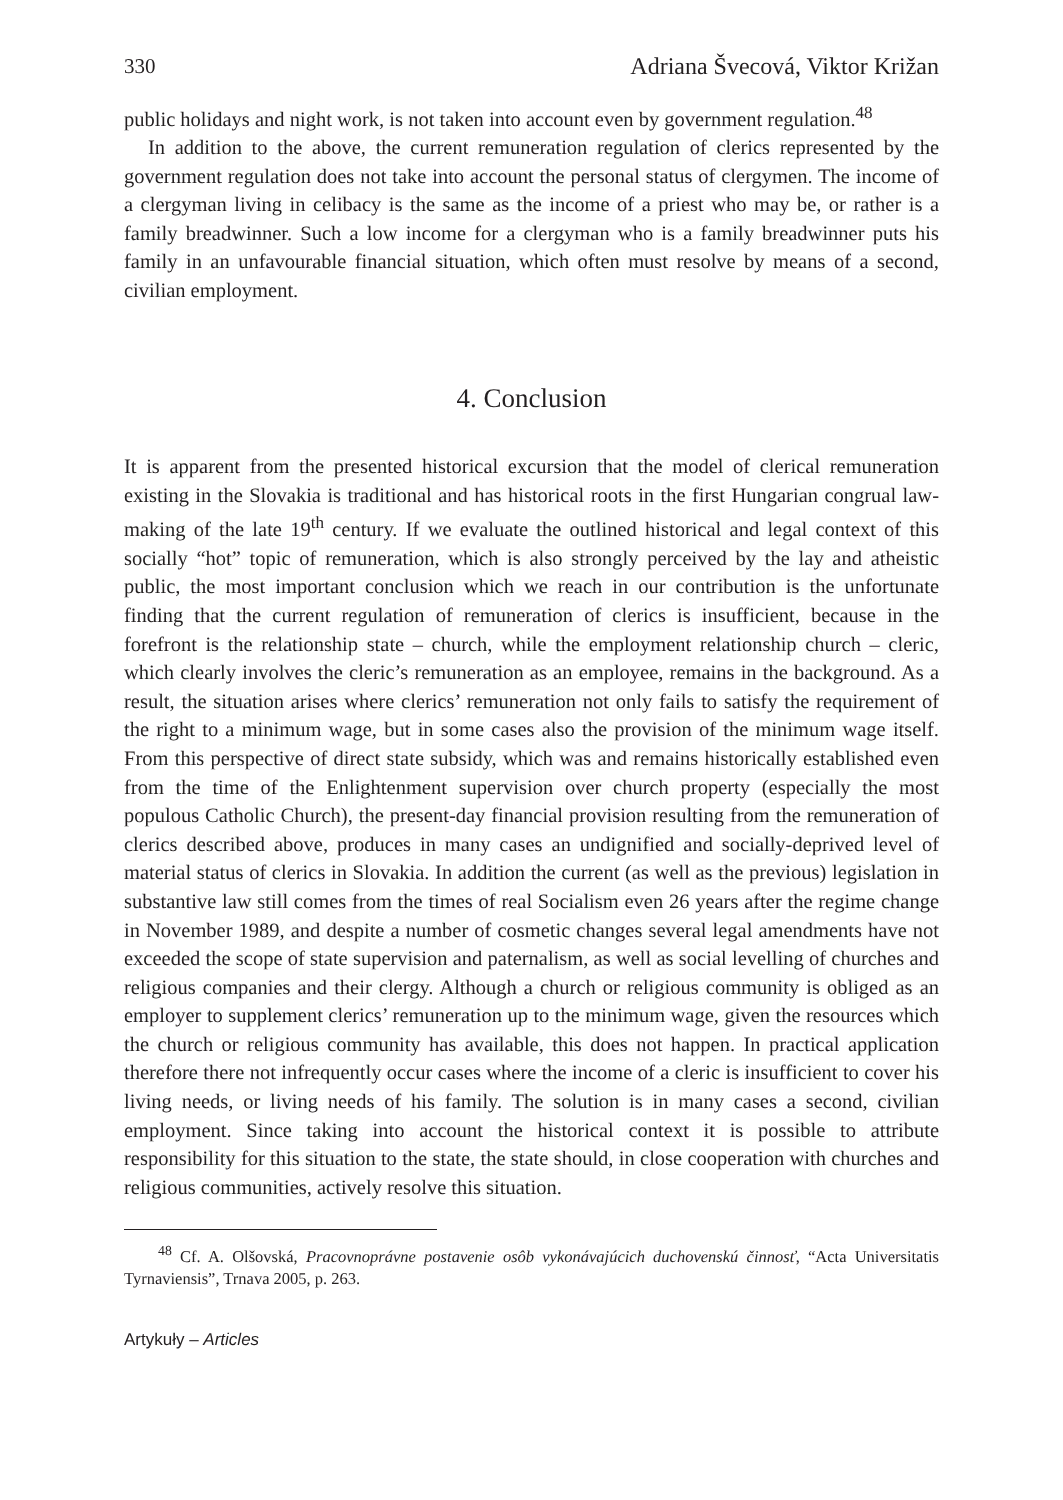330 Adriana Švecová, Viktor Križan
public holidays and night work, is not taken into account even by government regulation.<sup>48</sup>
In addition to the above, the current remuneration regulation of clerics represented by the government regulation does not take into account the personal status of clergymen. The income of a clergyman living in celibacy is the same as the income of a priest who may be, or rather is a family breadwinner. Such a low income for a clergyman who is a family breadwinner puts his family in an unfavourable financial situation, which often must resolve by means of a second, civilian employment.
4. Conclusion
It is apparent from the presented historical excursion that the model of clerical remuneration existing in the Slovakia is traditional and has historical roots in the first Hungarian congrual law-making of the late 19<sup>th</sup> century. If we evaluate the outlined historical and legal context of this socially “hot” topic of remuneration, which is also strongly perceived by the lay and atheistic public, the most important conclusion which we reach in our contribution is the unfortunate finding that the current regulation of remuneration of clerics is insufficient, because in the forefront is the relationship state – church, while the employment relationship church – cleric, which clearly involves the cleric’s remuneration as an employee, remains in the background. As a result, the situation arises where clerics’ remuneration not only fails to satisfy the requirement of the right to a minimum wage, but in some cases also the provision of the minimum wage itself. From this perspective of direct state subsidy, which was and remains historically established even from the time of the Enlightenment supervision over church property (especially the most populous Catholic Church), the present-day financial provision resulting from the remuneration of clerics described above, produces in many cases an undignified and socially-deprived level of material status of clerics in Slovakia. In addition the current (as well as the previous) legislation in substantive law still comes from the times of real Socialism even 26 years after the regime change in November 1989, and despite a number of cosmetic changes several legal amendments have not exceeded the scope of state supervision and paternalism, as well as social levelling of churches and religious companies and their clergy. Although a church or religious community is obliged as an employer to supplement clerics’ remuneration up to the minimum wage, given the resources which the church or religious community has available, this does not happen. In practical application therefore there not infrequently occur cases where the income of a cleric is insufficient to cover his living needs, or living needs of his family. The solution is in many cases a second, civilian employment. Since taking into account the historical context it is possible to attribute responsibility for this situation to the state, the state should, in close cooperation with churches and religious communities, actively resolve this situation.
<sup>48</sup> Cf. A. Olšovská, Pracovnoprávne postavenie osôb vykonávajúcich duchovenskú činnosť, “Acta Universitatis Tyrnaviensis”, Trnava 2005, p. 263.
Artykuły – Articles